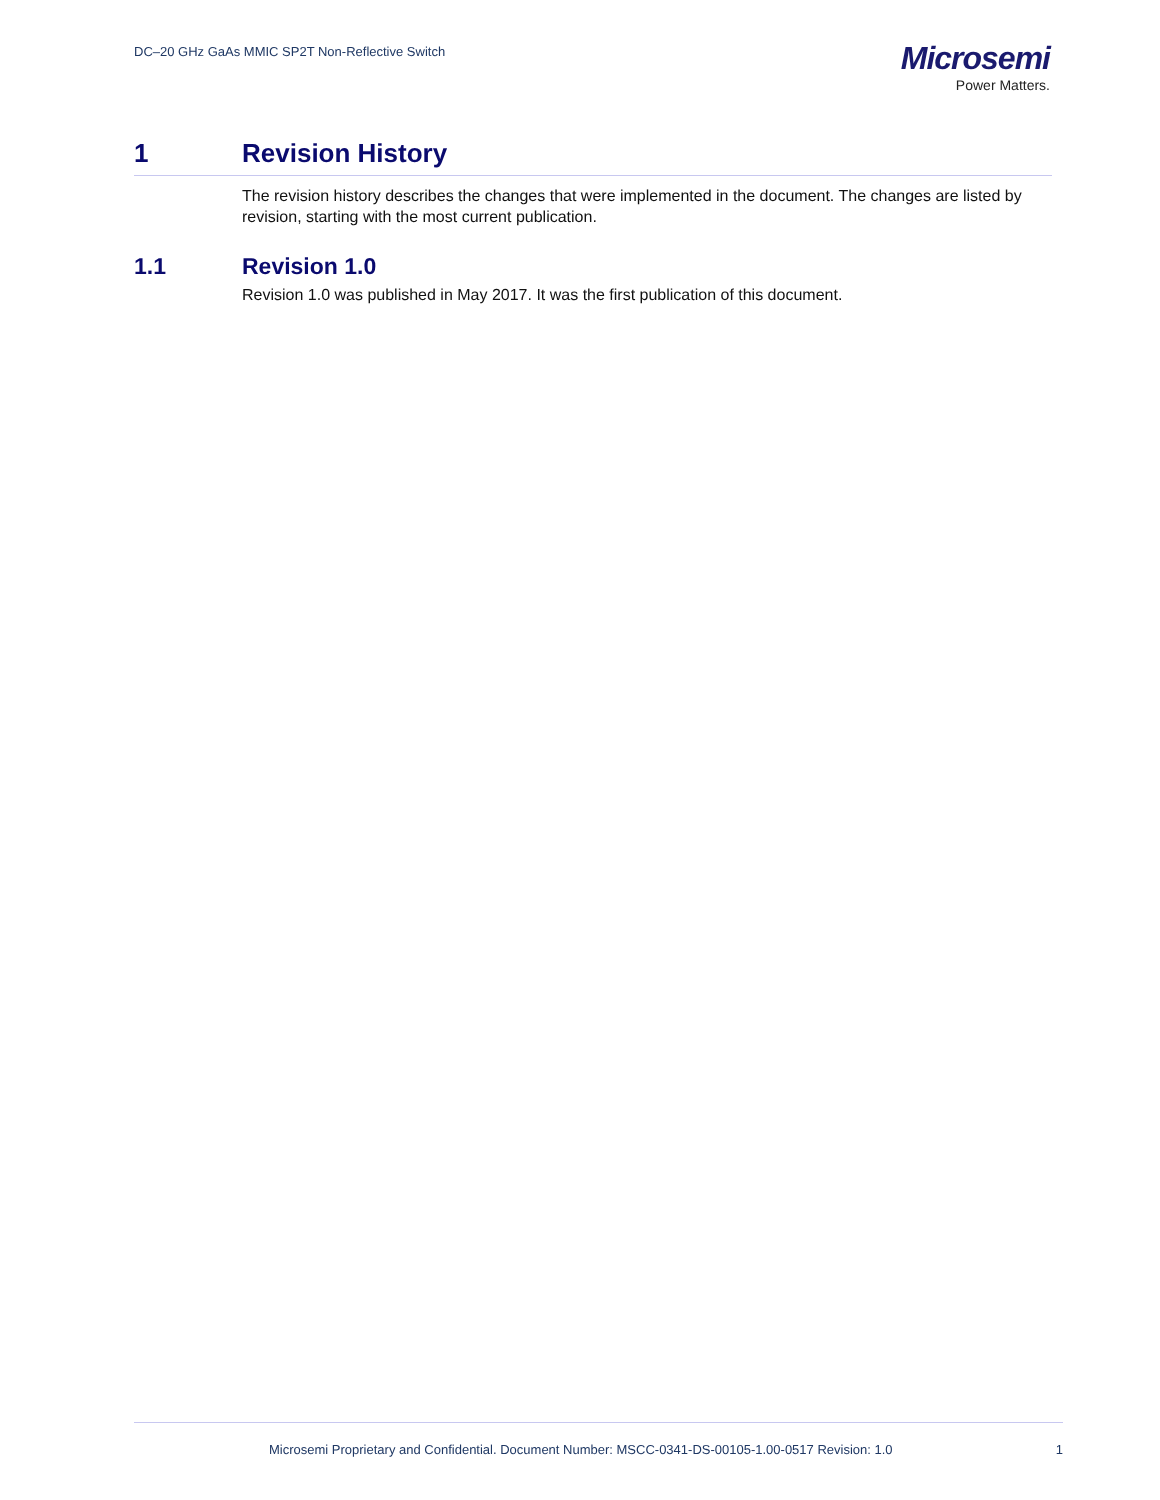DC–20 GHz GaAs MMIC SP2T Non-Reflective Switch
Microsemi
Power Matters.
1 Revision History
The revision history describes the changes that were implemented in the document. The changes are listed by revision, starting with the most current publication.
1.1 Revision 1.0
Revision 1.0 was published in May 2017. It was the first publication of this document.
Microsemi Proprietary and Confidential. Document Number: MSCC-0341-DS-00105-1.00-0517 Revision: 1.0
1